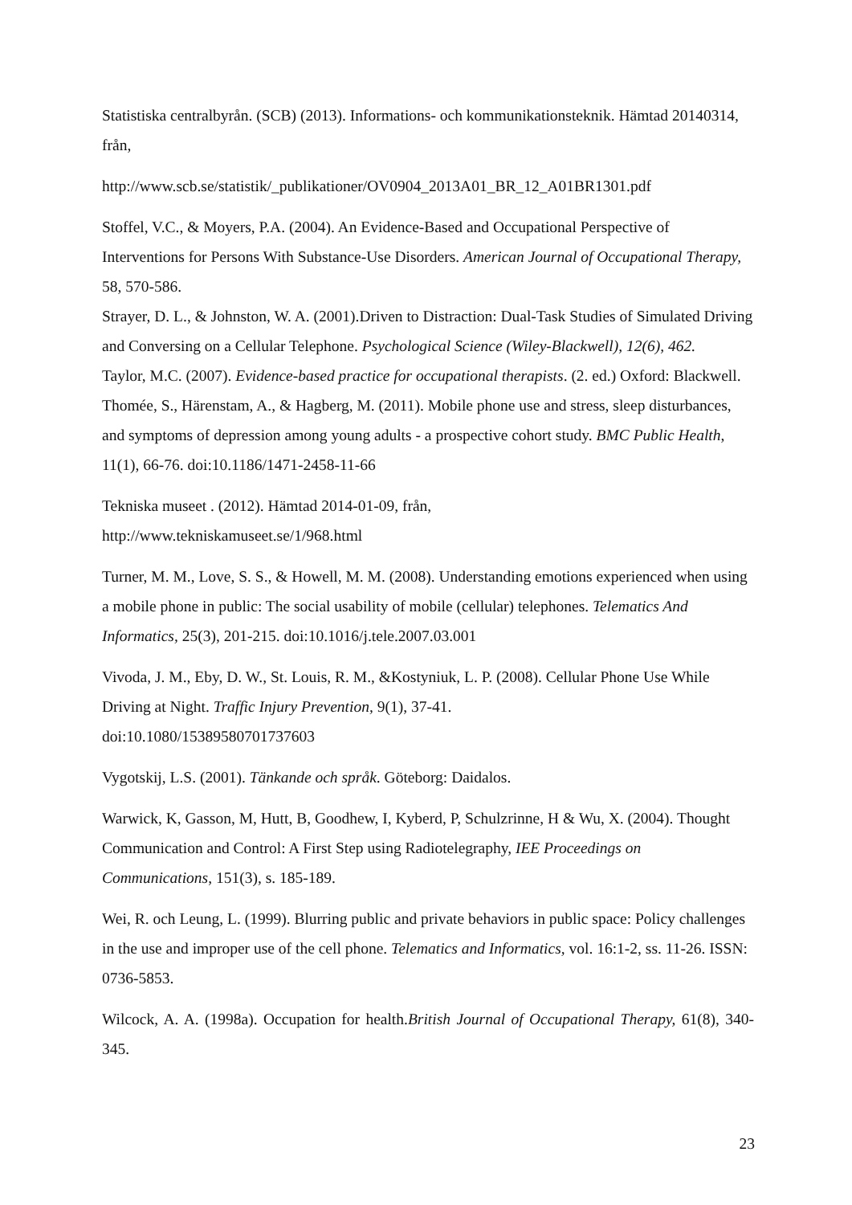Statistiska centralbyrån. (SCB) (2013). Informations- och kommunikationsteknik. Hämtad 20140314, från,
http://www.scb.se/statistik/_publikationer/OV0904_2013A01_BR_12_A01BR1301.pdf
Stoffel, V.C., & Moyers, P.A. (2004). An Evidence-Based and Occupational Perspective of Interventions for Persons With Substance-Use Disorders. American Journal of Occupational Therapy, 58, 570-586.
Strayer, D. L., & Johnston, W. A. (2001).Driven to Distraction: Dual-Task Studies of Simulated Driving and Conversing on a Cellular Telephone. Psychological Science (Wiley-Blackwell), 12(6), 462.
Taylor, M.C. (2007). Evidence-based practice for occupational therapists. (2. ed.) Oxford: Blackwell.
Thomée, S., Härenstam, A., & Hagberg, M. (2011). Mobile phone use and stress, sleep disturbances, and symptoms of depression among young adults - a prospective cohort study. BMC Public Health, 11(1), 66-76. doi:10.1186/1471-2458-11-66
Tekniska museet . (2012). Hämtad 2014-01-09, från,
http://www.tekniskamuseet.se/1/968.html
Turner, M. M., Love, S. S., & Howell, M. M. (2008). Understanding emotions experienced when using a mobile phone in public: The social usability of mobile (cellular) telephones. Telematics And Informatics, 25(3), 201-215. doi:10.1016/j.tele.2007.03.001
Vivoda, J. M., Eby, D. W., St. Louis, R. M., &Kostyniuk, L. P. (2008). Cellular Phone Use While Driving at Night. Traffic Injury Prevention, 9(1), 37-41.
doi:10.1080/15389580701737603
Vygotskij, L.S. (2001). Tänkande och språk. Göteborg: Daidalos.
Warwick, K, Gasson, M, Hutt, B, Goodhew, I, Kyberd, P, Schulzrinne, H & Wu, X. (2004). Thought Communication and Control: A First Step using Radiotelegraphy, IEE Proceedings on Communications, 151(3), s. 185-189.
Wei, R. och Leung, L. (1999). Blurring public and private behaviors in public space: Policy challenges in the use and improper use of the cell phone. Telematics and Informatics, vol. 16:1-2, ss. 11-26. ISSN: 0736-5853.
Wilcock, A. A. (1998a). Occupation for health.British Journal of Occupational Therapy, 61(8), 340-345.
23